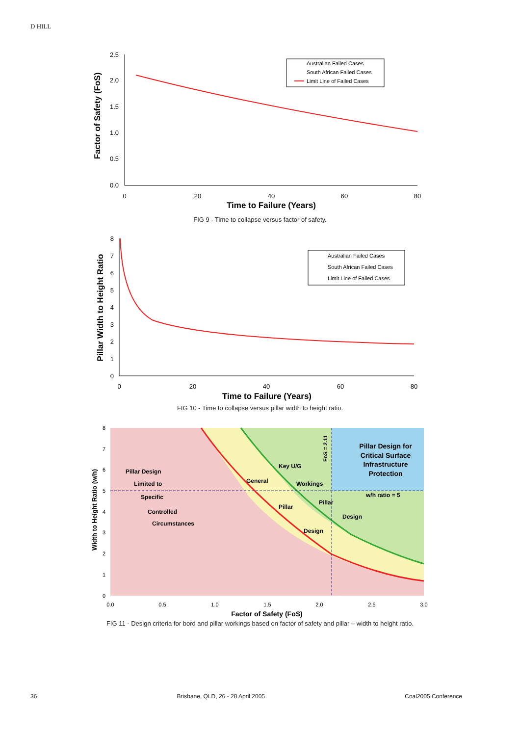D HILL
2.5
2.0
1.5
1.0
0.5
0.0
0
20
40
60
80
Time to Failure (Years)
Factor of Safety (FoS)
Australian Failed Cases
South African Failed Cases
Limit Line of Failed Cases
FIG 9 - Time to collapse versus factor of safety.
8
7
6
5
4
3
2
1
0
0
20
40
60
80
Time to Failure (Years)
Pillar Width to Height Ratio
Australian Failed Cases
South African Failed Cases
Limit Line of Failed Cases
FIG 10 - Time to collapse versus pillar width to height ratio.
8
7
6
5
4
3
2
1
0
0.0
0.5
1.0
1.5
2.0
2.5
3.0
Factor of Safety (FoS)
Width to Height Ratio (w/h)
Pillar Design
Limited to
Specific
Controlled
Circumstances
Key U/G
General
Workings
Pillar
Pillar
Design
Design
w/h ratio = 5
Pillar Design for
Critical Surface
Infrastructure
Protection
FoS = 2.11
FIG 11 - Design criteria for bord and pillar workings based on factor of safety and pillar – width to height ratio.
36 Brisbane, QLD, 26 - 28 April 2005 Coal2005 Conference